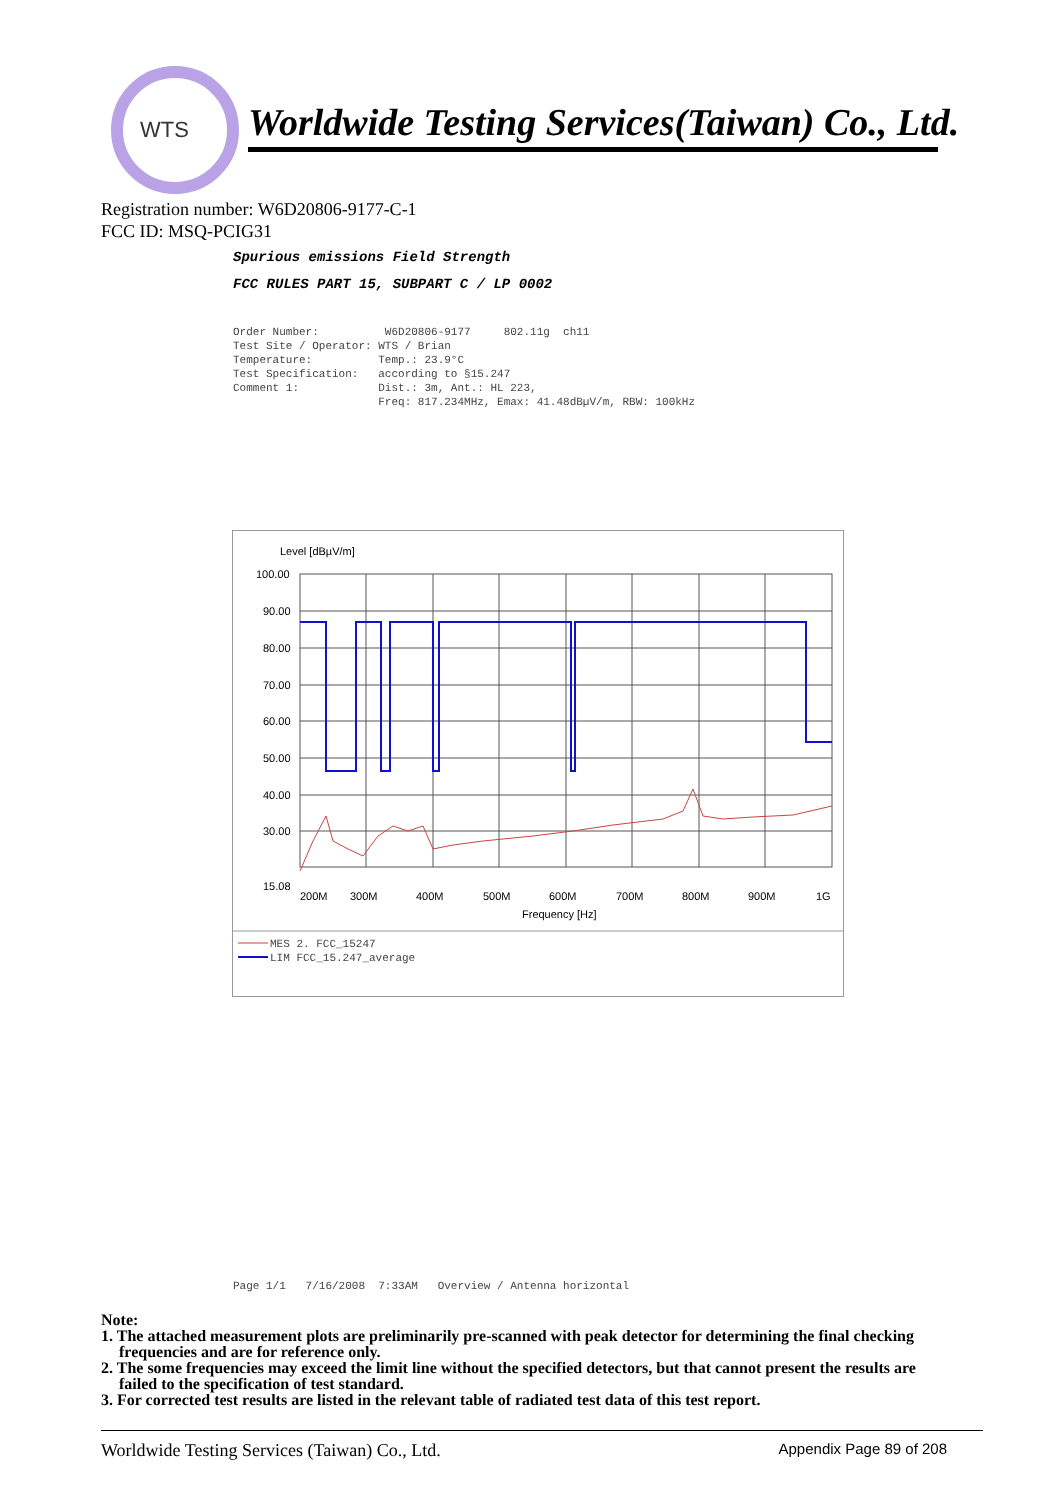WTS
Worldwide Testing Services(Taiwan) Co., Ltd.
Registration number: W6D20806-9177-C-1
FCC ID: MSQ-PCIG31
Spurious emissions Field Strength
FCC RULES PART 15, SUBPART C / LP 0002
Order Number: W6D20806-9177 802.11g ch11 Test Site / Operator: WTS / Brian Temperature: Temp.: 23.9°C Test Specification: according to §15.247 Comment 1: Dist.: 3m, Ant.: HL 223, Freq: 817.234MHz, Emax: 41.48dBµV/m, RBW: 100kHz
Level [dBµV/m]
100.00
90.00
80.00
70.00
60.00
50.00
40.00
30.00
15.08
200M
300M
400M
500M
600M
700M
800M
900M
1G
Frequency [Hz]
MES 2. FCC_15247
LIM FCC_15.247_average
Page 1/1 7/16/2008 7:33AM Overview / Antenna horizontal
Note:
1. The attached measurement plots are preliminarily pre-scanned with peak detector for determining the final checking frequencies and are for reference only.
2. The some frequencies may exceed the limit line without the specified detectors, but that cannot present the results are failed to the specification of test standard.
3. For corrected test results are listed in the relevant table of radiated test data of this test report.
Worldwide Testing Services (Taiwan) Co., Ltd. Appendix Page 89 of 208